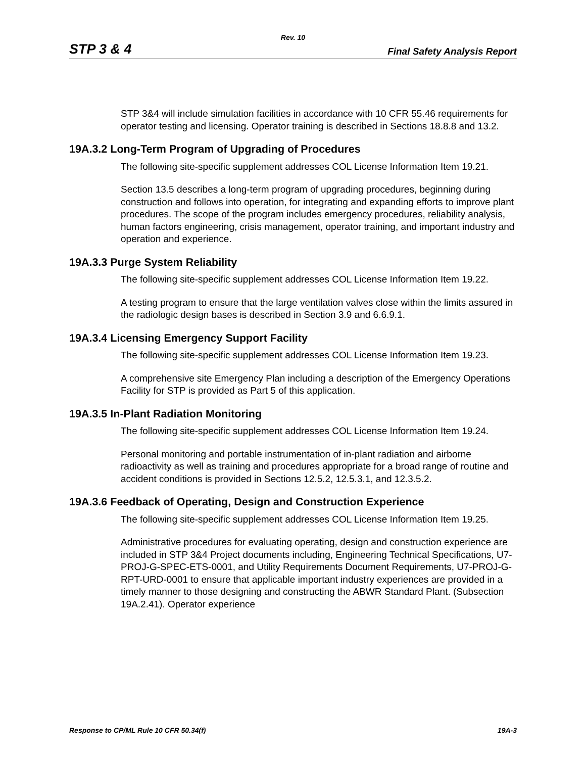Rev. 10
STP 3 & 4 Final Safety Analysis Report
STP 3&4 will include simulation facilities in accordance with 10 CFR 55.46 requirements for operator testing and licensing. Operator training is described in Sections 18.8.8 and 13.2.
19A.3.2 Long-Term Program of Upgrading of Procedures
The following site-specific supplement addresses COL License Information Item 19.21.
Section 13.5 describes a long-term program of upgrading procedures, beginning during construction and follows into operation, for integrating and expanding efforts to improve plant procedures. The scope of the program includes emergency procedures, reliability analysis, human factors engineering, crisis management, operator training, and important industry and operation and experience.
19A.3.3 Purge System Reliability
The following site-specific supplement addresses COL License Information Item 19.22.
A testing program to ensure that the large ventilation valves close within the limits assured in the radiologic design bases is described in Section 3.9 and 6.6.9.1.
19A.3.4 Licensing Emergency Support Facility
The following site-specific supplement addresses COL License Information Item 19.23.
A comprehensive site Emergency Plan including a description of the Emergency Operations Facility for STP is provided as Part 5 of this application.
19A.3.5 In-Plant Radiation Monitoring
The following site-specific supplement addresses COL License Information Item 19.24.
Personal monitoring and portable instrumentation of in-plant radiation and airborne radioactivity as well as training and procedures appropriate for a broad range of routine and accident conditions is provided in Sections 12.5.2, 12.5.3.1, and 12.3.5.2.
19A.3.6 Feedback of Operating, Design and Construction Experience
The following site-specific supplement addresses COL License Information Item 19.25.
Administrative procedures for evaluating operating, design and construction experience are included in STP 3&4 Project documents including, Engineering Technical Specifications, U7-PROJ-G-SPEC-ETS-0001, and Utility Requirements Document Requirements, U7-PROJ-G-RPT-URD-0001 to ensure that applicable important industry experiences are provided in a timely manner to those designing and constructing the ABWR Standard Plant. (Subsection 19A.2.41). Operator experience
Response to CP/ML Rule 10 CFR 50.34(f) 19A-3